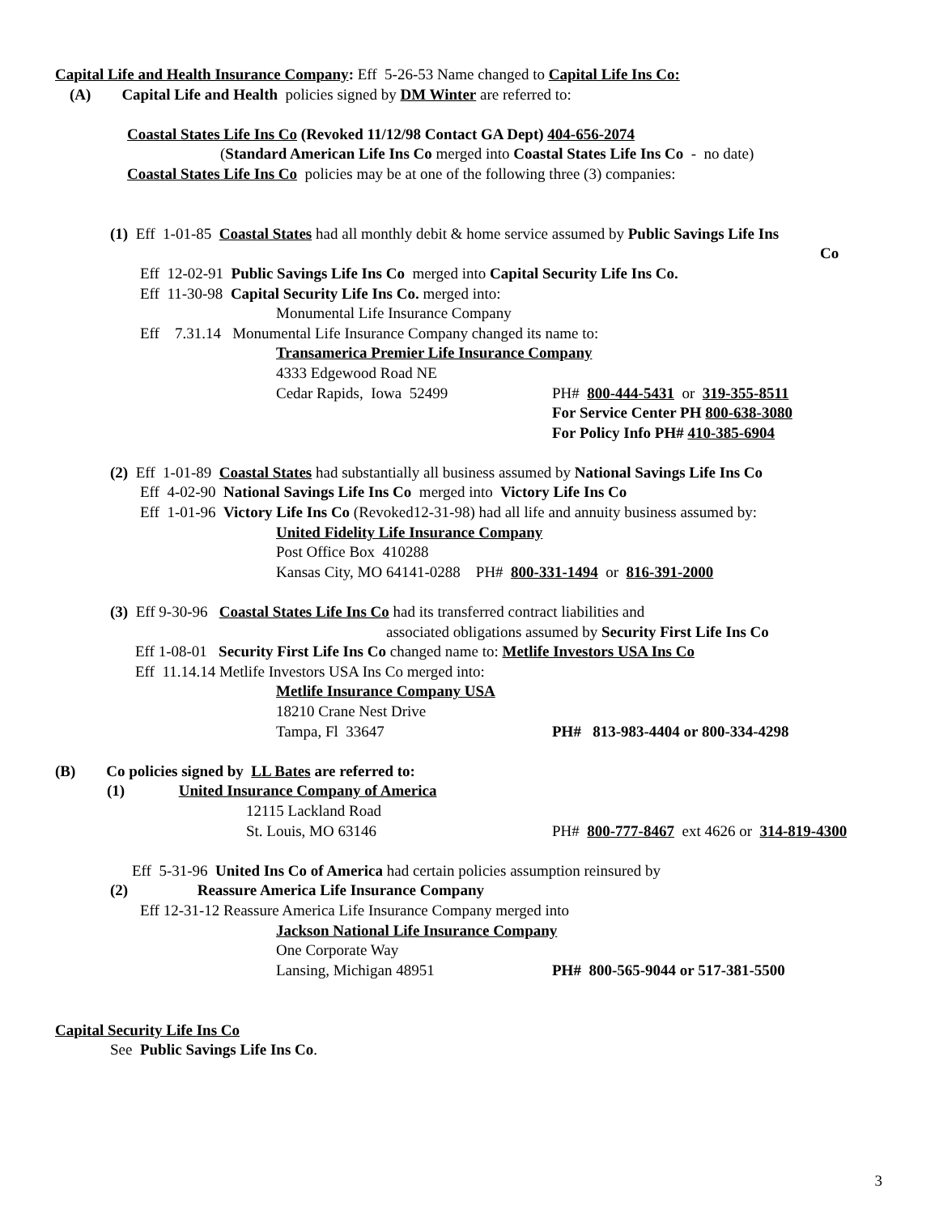Capital Life and Health Insurance Company: Eff 5-26-53 Name changed to Capital Life Ins Co:
(A) Capital Life and Health policies signed by DM Winter are referred to:
Coastal States Life Ins Co (Revoked 11/12/98 Contact GA Dept) 404-656-2074
(Standard American Life Ins Co merged into Coastal States Life Ins Co - no date)
Coastal States Life Ins Co policies may be at one of the following three (3) companies:
(1) Eff 1-01-85 Coastal States had all monthly debit & home service assumed by Public Savings Life Ins
Co
Eff 12-02-91 Public Savings Life Ins Co merged into Capital Security Life Ins Co.
Eff 11-30-98 Capital Security Life Ins Co. merged into:
Monumental Life Insurance Company
Eff 7.31.14 Monumental Life Insurance Company changed its name to:
Transamerica Premier Life Insurance Company
4333 Edgewood Road NE
Cedar Rapids, Iowa 52499 PH# 800-444-5431 or 319-355-8511
For Service Center PH 800-638-3080
For Policy Info PH# 410-385-6904
(2) Eff 1-01-89 Coastal States had substantially all business assumed by National Savings Life Ins Co
Eff 4-02-90 National Savings Life Ins Co merged into Victory Life Ins Co
Eff 1-01-96 Victory Life Ins Co (Revoked12-31-98) had all life and annuity business assumed by:
United Fidelity Life Insurance Company
Post Office Box 410288
Kansas City, MO 64141-0288 PH# 800-331-1494 or 816-391-2000
(3) Eff 9-30-96 Coastal States Life Ins Co had its transferred contract liabilities and
associated obligations assumed by Security First Life Ins Co
Eff 1-08-01 Security First Life Ins Co changed name to: Metlife Investors USA Ins Co
Eff 11.14.14 Metlife Investors USA Ins Co merged into:
Metlife Insurance Company USA
18210 Crane Nest Drive
Tampa, Fl 33647 PH# 813-983-4404 or 800-334-4298
(B) Co policies signed by LL Bates are referred to:
(1) United Insurance Company of America
12115 Lackland Road
St. Louis, MO 63146 PH# 800-777-8467 ext 4626 or 314-819-4300
Eff 5-31-96 United Ins Co of America had certain policies assumption reinsured by
(2) Reassure America Life Insurance Company
Eff 12-31-12 Reassure America Life Insurance Company merged into
Jackson National Life Insurance Company
One Corporate Way
Lansing, Michigan 48951 PH# 800-565-9044 or 517-381-5500
Capital Security Life Ins Co
See Public Savings Life Ins Co.
3